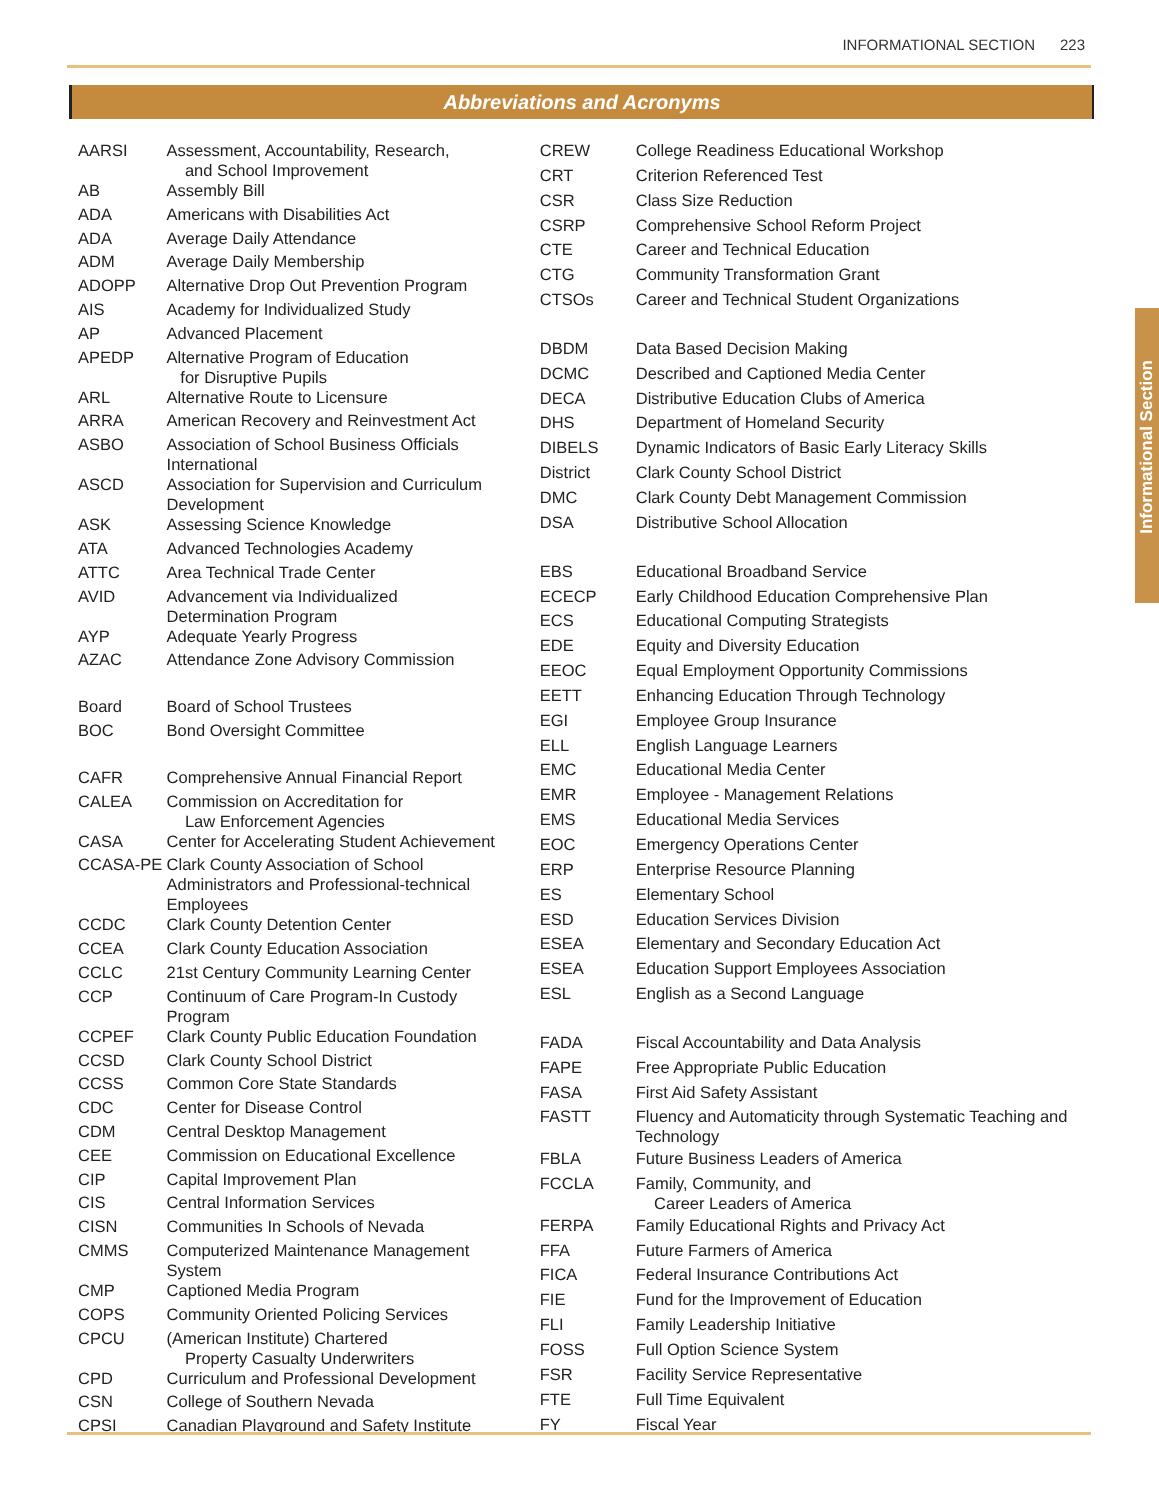INFORMATIONAL SECTION 223
Abbreviations and Acronyms
Informational Section
| AARSI | Assessment, Accountability, Research, and School Improvement |
| AB | Assembly Bill |
| ADA | Americans with Disabilities Act |
| ADA | Average Daily Attendance |
| ADM | Average Daily Membership |
| ADOPP | Alternative Drop Out Prevention Program |
| AIS | Academy for Individualized Study |
| AP | Advanced Placement |
| APEDP | Alternative Program of Education for Disruptive Pupils |
| ARL | Alternative Route to Licensure |
| ARRA | American Recovery and Reinvestment Act |
| ASBO | Association of School Business Officials International |
| ASCD | Association for Supervision and Curriculum Development |
| ASK | Assessing Science Knowledge |
| ATA | Advanced Technologies Academy |
| ATTC | Area Technical Trade Center |
| AVID | Advancement via Individualized Determination Program |
| AYP | Adequate Yearly Progress |
| AZAC | Attendance Zone Advisory Commission |
| Board | Board of School Trustees |
| BOC | Bond Oversight Committee |
| CAFR | Comprehensive Annual Financial Report |
| CALEA | Commission on Accreditation for Law Enforcement Agencies |
| CASA | Center for Accelerating Student Achievement |
| CCASA-PE | Clark County Association of School Administrators and Professional-technical Employees |
| CCDC | Clark County Detention Center |
| CCEA | Clark County Education Association |
| CCLC | 21st Century Community Learning Center |
| CCP | Continuum of Care Program-In Custody Program |
| CCPEF | Clark County Public Education Foundation |
| CCSD | Clark County School District |
| CCSS | Common Core State Standards |
| CDC | Center for Disease Control |
| CDM | Central Desktop Management |
| CEE | Commission on Educational Excellence |
| CIP | Capital Improvement Plan |
| CIS | Central Information Services |
| CISN | Communities In Schools of Nevada |
| CMMS | Computerized Maintenance Management System |
| CMP | Captioned Media Program |
| COPS | Community Oriented Policing Services |
| CPCU | (American Institute) Chartered Property Casualty Underwriters |
| CPD | Curriculum and Professional Development |
| CSN | College of Southern Nevada |
| CPSI | Canadian Playground and Safety Institute |
| CREW | College Readiness Educational Workshop |
| CRT | Criterion Referenced Test |
| CSR | Class Size Reduction |
| CSRP | Comprehensive School Reform Project |
| CTE | Career and Technical Education |
| CTG | Community Transformation Grant |
| CTSOs | Career and Technical Student Organizations |
| DBDM | Data Based Decision Making |
| DCMC | Described and Captioned Media Center |
| DECA | Distributive Education Clubs of America |
| DHS | Department of Homeland Security |
| DIBELS | Dynamic Indicators of Basic Early Literacy Skills |
| District | Clark County School District |
| DMC | Clark County Debt Management Commission |
| DSA | Distributive School Allocation |
| EBS | Educational Broadband Service |
| ECECP | Early Childhood Education Comprehensive Plan |
| ECS | Educational Computing Strategists |
| EDE | Equity and Diversity Education |
| EEOC | Equal Employment Opportunity Commissions |
| EETT | Enhancing Education Through Technology |
| EGI | Employee Group Insurance |
| ELL | English Language Learners |
| EMC | Educational Media Center |
| EMR | Employee - Management Relations |
| EMS | Educational Media Services |
| EOC | Emergency Operations Center |
| ERP | Enterprise Resource Planning |
| ES | Elementary School |
| ESD | Education Services Division |
| ESEA | Elementary and Secondary Education Act |
| ESEA | Education Support Employees Association |
| ESL | English as a Second Language |
| FADA | Fiscal Accountability and Data Analysis |
| FAPE | Free Appropriate Public Education |
| FASA | First Aid Safety Assistant |
| FASTT | Fluency and Automaticity through Systematic Teaching and Technology |
| FBLA | Future Business Leaders of America |
| FCCLA | Family, Community, and Career Leaders of America |
| FERPA | Family Educational Rights and Privacy Act |
| FFA | Future Farmers of America |
| FICA | Federal Insurance Contributions Act |
| FIE | Fund for the Improvement of Education |
| FLI | Family Leadership Initiative |
| FOSS | Full Option Science System |
| FSR | Facility Service Representative |
| FTE | Full Time Equivalent |
| FY | Fiscal Year |